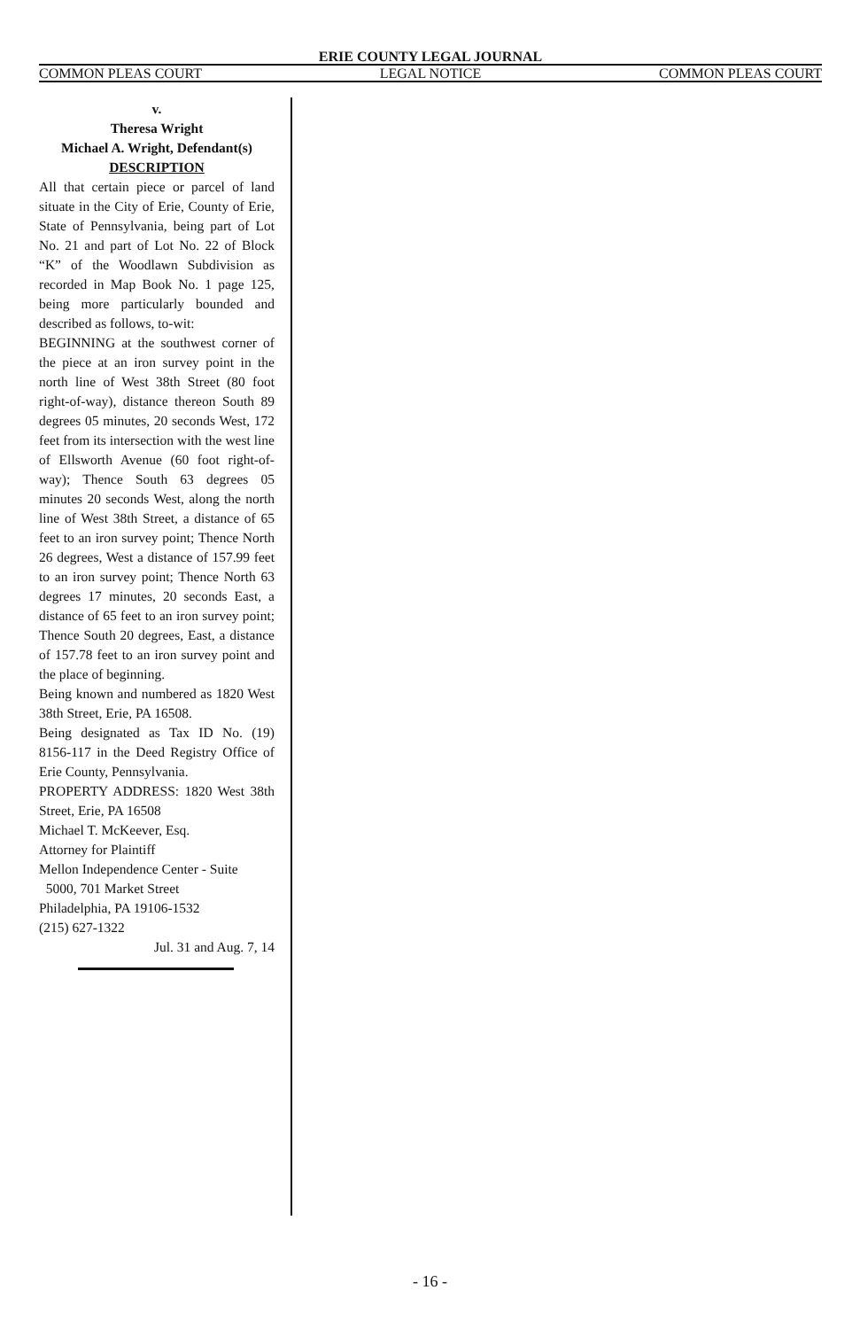ERIE COUNTY LEGAL JOURNAL
COMMON PLEAS COURT LEGAL NOTICE COMMON PLEAS COURT
v.
Theresa Wright
Michael A. Wright, Defendant(s)
DESCRIPTION
All that certain piece or parcel of land situate in the City of Erie, County of Erie, State of Pennsylvania, being part of Lot No. 21 and part of Lot No. 22 of Block “K” of the Woodlawn Subdivision as recorded in Map Book No. 1 page 125, being more particularly bounded and described as follows, to-wit:
BEGINNING at the southwest corner of the piece at an iron survey point in the north line of West 38th Street (80 foot right-of-way), distance thereon South 89 degrees 05 minutes, 20 seconds West, 172 feet from its intersection with the west line of Ellsworth Avenue (60 foot right-of-way); Thence South 63 degrees 05 minutes 20 seconds West, along the north line of West 38th Street, a distance of 65 feet to an iron survey point; Thence North 26 degrees, West a distance of 157.99 feet to an iron survey point; Thence North 63 degrees 17 minutes, 20 seconds East, a distance of 65 feet to an iron survey point; Thence South 20 degrees, East, a distance of 157.78 feet to an iron survey point and the place of beginning.
Being known and numbered as 1820 West 38th Street, Erie, PA 16508.
Being designated as Tax ID No. (19) 8156-117 in the Deed Registry Office of Erie County, Pennsylvania.
PROPERTY ADDRESS: 1820 West 38th Street, Erie, PA 16508
Michael T. McKeever, Esq.
Attorney for Plaintiff
Mellon Independence Center - Suite
5000, 701 Market Street
Philadelphia, PA 19106-1532
(215) 627-1322
Jul. 31 and Aug. 7, 14
- 16 -